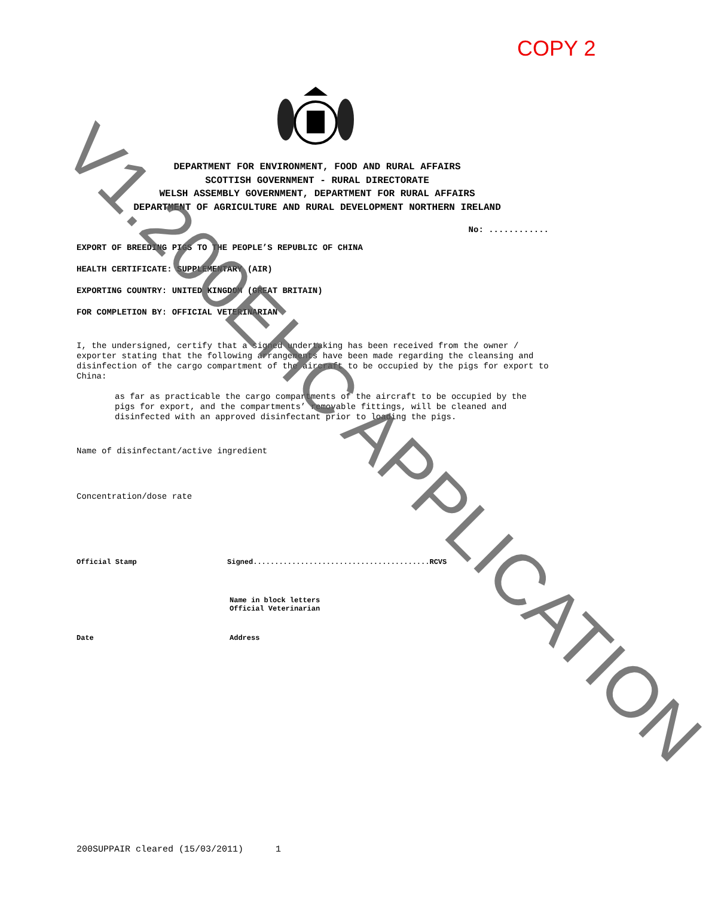COPY 2
DEPARTMENT FOR ENVIRONMENT, FOOD AND RURAL AFFAIRS
SCOTTISH GOVERNMENT - RURAL DIRECTORATE
WELSH ASSEMBLY GOVERNMENT, DEPARTMENT FOR RURAL AFFAIRS
DEPARTMENT OF AGRICULTURE AND RURAL DEVELOPMENT NORTHERN IRELAND
No: ............
EXPORT OF BREEDING PIGS TO THE PEOPLE’S REPUBLIC OF CHINA
HEALTH CERTIFICATE: SUPPLEMENTARY (AIR)
EXPORTING COUNTRY: UNITED KINGDOM (GREAT BRITAIN)
FOR COMPLETION BY: OFFICIAL VETERINARIAN
I, the undersigned, certify that a signed undertaking has been received from the owner / exporter stating that the following arrangements have been made regarding the cleansing and disinfection of the cargo compartment of the aircraft to be occupied by the pigs for export to China:
as far as practicable the cargo compartments of the aircraft to be occupied by the pigs for export, and the compartments’ removable fittings, will be cleaned and disinfected with an approved disinfectant prior to loading the pigs.
Name of disinfectant/active ingredient
Concentration/dose rate
Official Stamp Signed.........................................RCVS
Name in block letters
Official Veterinarian
Date Address
200SUPPAIR cleared (15/03/2011) 1
V1.200EHC APPLICATION